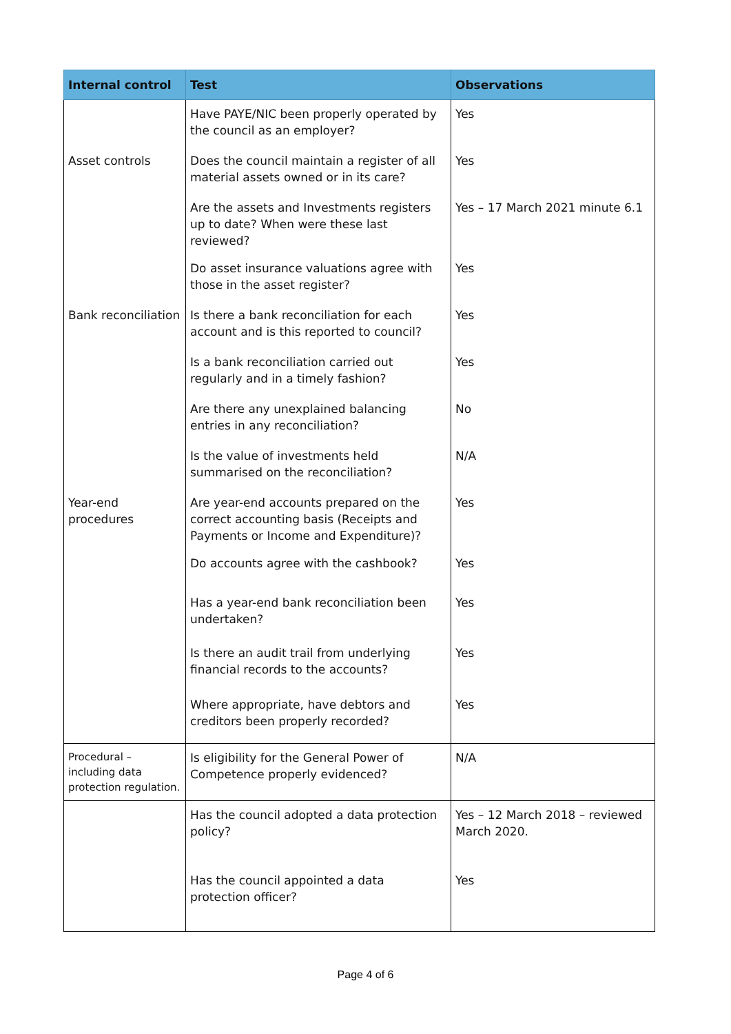| Internal control | Test | Observations |
| --- | --- | --- |
| | Have PAYE/NIC been properly operated by the council as an employer? | Yes |
| Asset controls | Does the council maintain a register of all material assets owned or in its care? | Yes |
| | Are the assets and Investments registers up to date? When were these last reviewed? | Yes – 17 March 2021 minute 6.1 |
| | Do asset insurance valuations agree with those in the asset register? | Yes |
| Bank reconciliation | Is there a bank reconciliation for each account and is this reported to council? | Yes |
| | Is a bank reconciliation carried out regularly and in a timely fashion? | Yes |
| | Are there any unexplained balancing entries in any reconciliation? | No |
| | Is the value of investments held summarised on the reconciliation? | N/A |
| Year-end procedures | Are year-end accounts prepared on the correct accounting basis (Receipts and Payments or Income and Expenditure)? | Yes |
| | Do accounts agree with the cashbook? | Yes |
| | Has a year-end bank reconciliation been undertaken? | Yes |
| | Is there an audit trail from underlying financial records to the accounts? | Yes |
| | Where appropriate, have debtors and creditors been properly recorded? | Yes |
| Procedural – including data protection regulation. | Is eligibility for the General Power of Competence properly evidenced? | N/A |
| | Has the council adopted a data protection policy? | Yes – 12 March 2018 – reviewed March 2020. |
| | Has the council appointed a data protection officer? | Yes |
Page 4 of 6